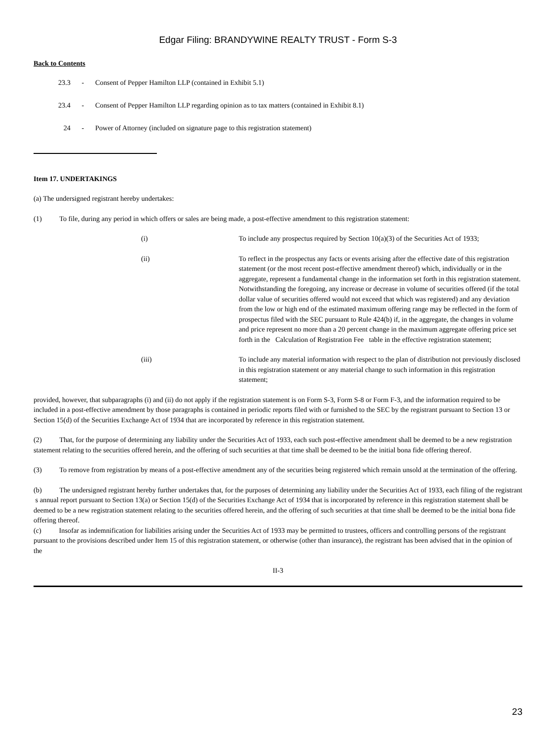Edgar Filing: BRANDYWINE REALTY TRUST - Form S-3
Back to Contents
23.3 - Consent of Pepper Hamilton LLP (contained in Exhibit 5.1)
23.4 - Consent of Pepper Hamilton LLP regarding opinion as to tax matters (contained in Exhibit 8.1)
24 - Power of Attorney (included on signature page to this registration statement)
Item 17. UNDERTAKINGS
(a) The undersigned registrant hereby undertakes:
(1) To file, during any period in which offers or sales are being made, a post-effective amendment to this registration statement:
(i) To include any prospectus required by Section 10(a)(3) of the Securities Act of 1933;
(ii) To reflect in the prospectus any facts or events arising after the effective date of this registration statement (or the most recent post-effective amendment thereof) which, individually or in the aggregate, represent a fundamental change in the information set forth in this registration statement. Notwithstanding the foregoing, any increase or decrease in volume of securities offered (if the total dollar value of securities offered would not exceed that which was registered) and any deviation from the low or high end of the estimated maximum offering range may be reflected in the form of prospectus filed with the SEC pursuant to Rule 424(b) if, in the aggregate, the changes in volume and price represent no more than a 20 percent change in the maximum aggregate offering price set forth in the Calculation of Registration Fee table in the effective registration statement;
(iii) To include any material information with respect to the plan of distribution not previously disclosed in this registration statement or any material change to such information in this registration statement;
provided, however, that subparagraphs (i) and (ii) do not apply if the registration statement is on Form S-3, Form S-8 or Form F-3, and the information required to be included in a post-effective amendment by those paragraphs is contained in periodic reports filed with or furnished to the SEC by the registrant pursuant to Section 13 or Section 15(d) of the Securities Exchange Act of 1934 that are incorporated by reference in this registration statement.
(2) That, for the purpose of determining any liability under the Securities Act of 1933, each such post-effective amendment shall be deemed to be a new registration statement relating to the securities offered herein, and the offering of such securities at that time shall be deemed to be the initial bona fide offering thereof.
(3) To remove from registration by means of a post-effective amendment any of the securities being registered which remain unsold at the termination of the offering.
(b) The undersigned registrant hereby further undertakes that, for the purposes of determining any liability under the Securities Act of 1933, each filing of the registrant s annual report pursuant to Section 13(a) or Section 15(d) of the Securities Exchange Act of 1934 that is incorporated by reference in this registration statement shall be deemed to be a new registration statement relating to the securities offered herein, and the offering of such securities at that time shall be deemed to be the initial bona fide offering thereof.
(c) Insofar as indemnification for liabilities arising under the Securities Act of 1933 may be permitted to trustees, officers and controlling persons of the registrant pursuant to the provisions described under Item 15 of this registration statement, or otherwise (other than insurance), the registrant has been advised that in the opinion of the
II-3
23